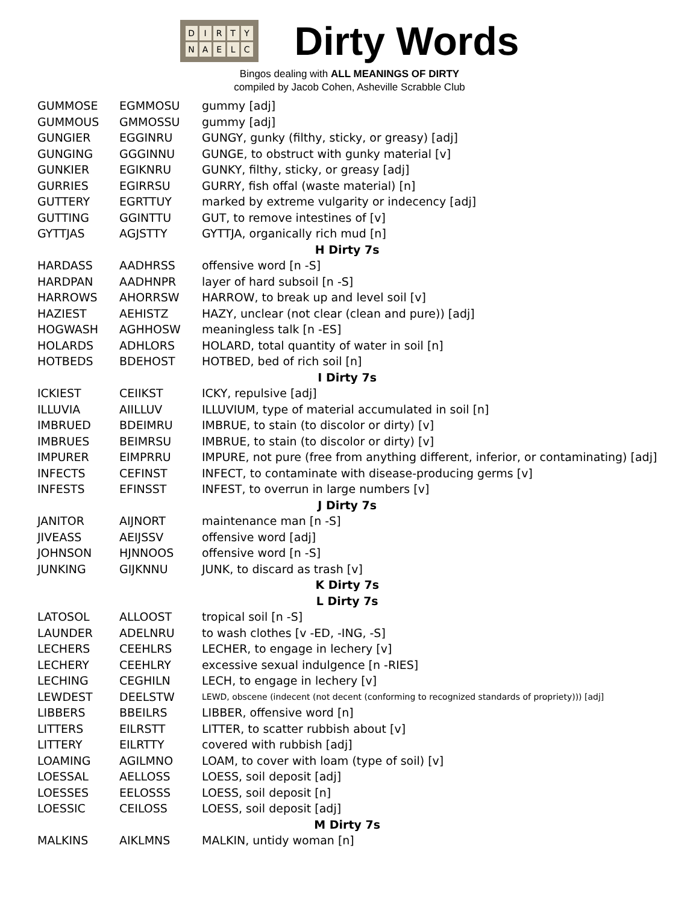DIRTYNAELC
Dirty Words
Bingos dealing with ALL MEANINGS OF DIRTY
compiled by Jacob Cohen, Asheville Scrabble Club
| GUMMOSE | EGMMOSU | gummy [adj] |
| GUMMOUS | GMMOSSU | gummy [adj] |
| GUNGIER | EGGINRU | GUNGY, gunky (filthy, sticky, or greasy) [adj] |
| GUNGING | GGGINNU | GUNGE, to obstruct with gunky material [v] |
| GUNKIER | EGIKNRU | GUNKY, filthy, sticky, or greasy [adj] |
| GURRIES | EGIRRSU | GURRY, fish offal (waste material) [n] |
| GUTTERY | EGRTTUY | marked by extreme vulgarity or indecency [adj] |
| GUTTING | GGINTTU | GUT, to remove intestines of [v] |
| GYTTJAS | AGJSTTY | GYTTJA, organically rich mud [n] |
| H Dirty 7s | | |
| HARDASS | AADHRSS | offensive word [n -S] |
| HARDPAN | AADHNPR | layer of hard subsoil [n -S] |
| HARROWS | AHORRSW | HARROW, to break up and level soil [v] |
| HAZIEST | AEHISTZ | HAZY, unclear (not clear (clean and pure)) [adj] |
| HOGWASH | AGHHOSW | meaningless talk [n -ES] |
| HOLARDS | ADHLORS | HOLARD, total quantity of water in soil [n] |
| HOTBEDS | BDEHOST | HOTBED, bed of rich soil [n] |
| I Dirty 7s | | |
| ICKIEST | CEIIKST | ICKY, repulsive [adj] |
| ILLUVIA | AIILLUV | ILLUVIUM, type of material accumulated in soil [n] |
| IMBRUED | BDEIMRU | IMBRUE, to stain (to discolor or dirty) [v] |
| IMBRUES | BEIMRSU | IMBRUE, to stain (to discolor or dirty) [v] |
| IMPURER | EIMPRRU | IMPURE, not pure (free from anything different, inferior, or contaminating) [adj] |
| INFECTS | CEFINST | INFECT, to contaminate with disease-producing germs [v] |
| INFESTS | EFINSST | INFEST, to overrun in large numbers [v] |
| J Dirty 7s | | |
| JANITOR | AIJNORT | maintenance man [n -S] |
| JIVEASS | AEIJSSV | offensive word [adj] |
| JOHNSON | HJNNOOS | offensive word [n -S] |
| JUNKING | GIJKNNU | JUNK, to discard as trash [v] |
| K Dirty 7s | | |
| L Dirty 7s | | |
| LATOSOL | ALLOOST | tropical soil [n -S] |
| LAUNDER | ADELNRU | to wash clothes [v -ED, -ING, -S] |
| LECHERS | CEEHLRS | LECHER, to engage in lechery [v] |
| LECHERY | CEEHLRY | excessive sexual indulgence [n -RIES] |
| LECHING | CEGHILN | LECH, to engage in lechery [v] |
| LEWDEST | DEELSTW | LEWD, obscene (indecent (not decent (conforming to recognized standards of propriety))) [adj] |
| LIBBERS | BBEILRS | LIBBER, offensive word [n] |
| LITTERS | EILRSTT | LITTER, to scatter rubbish about [v] |
| LITTERY | EILRTTY | covered with rubbish [adj] |
| LOAMING | AGILMNO | LOAM, to cover with loam (type of soil) [v] |
| LOESSAL | AELLOSS | LOESS, soil deposit [adj] |
| LOESSES | EELOSSS | LOESS, soil deposit [n] |
| LOESSIC | CEILOSS | LOESS, soil deposit [adj] |
| M Dirty 7s | | |
| MALKINS | AIKLMNS | MALKIN, untidy woman [n] |